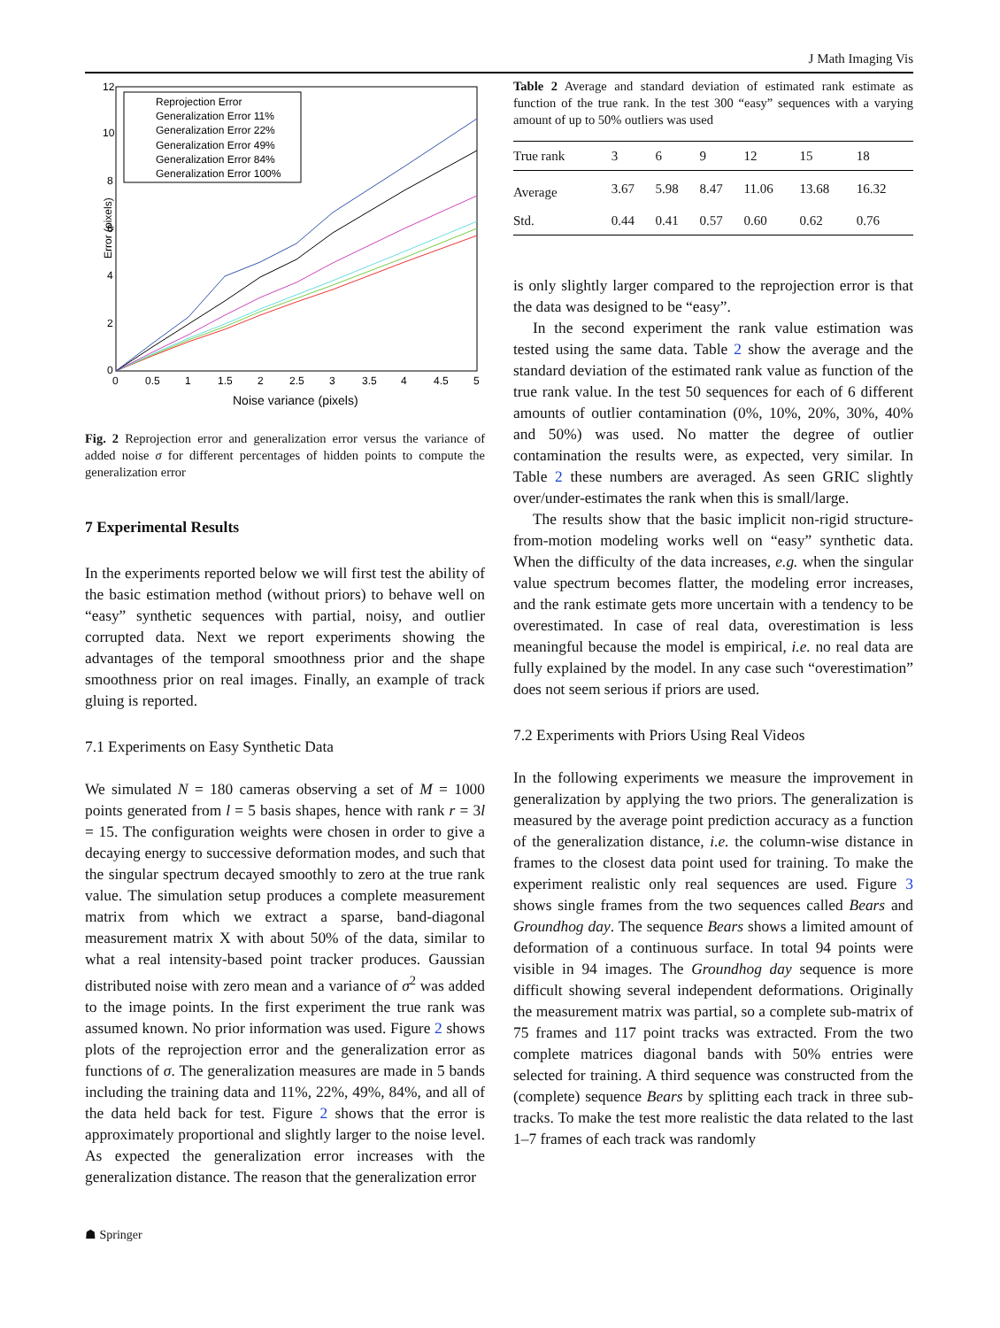J Math Imaging Vis
Error (pixels)
12
10
8
6
4
2
0
0
0.5
1
1.5
2
2.5
3
3.5
4
4.5
5
Noise variance (pixels)
Reprojection Error
Generalization Error 11%
Generalization Error 22%
Generalization Error 49%
Generalization Error 84%
Generalization Error 100%
Fig. 2 Reprojection error and generalization error versus the variance of added noise σ for different percentages of hidden points to compute the generalization error
7 Experimental Results
In the experiments reported below we will first test the ability of the basic estimation method (without priors) to behave well on “easy” synthetic sequences with partial, noisy, and outlier corrupted data. Next we report experiments showing the advantages of the temporal smoothness prior and the shape smoothness prior on real images. Finally, an example of track gluing is reported.
7.1 Experiments on Easy Synthetic Data
We simulated N = 180 cameras observing a set of M = 1000 points generated from l = 5 basis shapes, hence with rank r = 3l = 15. The configuration weights were chosen in order to give a decaying energy to successive deformation modes, and such that the singular spectrum decayed smoothly to zero at the true rank value. The simulation setup produces a complete measurement matrix from which we extract a sparse, band-diagonal measurement matrix X with about 50% of the data, similar to what a real intensity-based point tracker produces. Gaussian distributed noise with zero mean and a variance of σ<sup>2</sup> was added to the image points. In the first experiment the true rank was assumed known. No prior information was used. Figure 2 shows plots of the reprojection error and the generalization error as functions of σ. The generalization measures are made in 5 bands including the training data and 11%, 22%, 49%, 84%, and all of the data held back for test. Figure 2 shows that the error is approximately proportional and slightly larger to the noise level. As expected the generalization error increases with the generalization distance. The reason that the generalization error
Table 2 Average and standard deviation of estimated rank estimate as function of the true rank. In the test 300 “easy” sequences with a varying amount of up to 50% outliers was used
| True rank | 3 | 6 | 9 | 12 | 15 | 18 |
| --- | --- | --- | --- | --- | --- | --- |
| Average | 3.67 | 5.98 | 8.47 | 11.06 | 13.68 | 16.32 |
| Std. | 0.44 | 0.41 | 0.57 | 0.60 | 0.62 | 0.76 |
is only slightly larger compared to the reprojection error is that the data was designed to be “easy”.
In the second experiment the rank value estimation was tested using the same data. Table 2 show the average and the standard deviation of the estimated rank value as function of the true rank value. In the test 50 sequences for each of 6 different amounts of outlier contamination (0%, 10%, 20%, 30%, 40% and 50%) was used. No matter the degree of outlier contamination the results were, as expected, very similar. In Table 2 these numbers are averaged. As seen GRIC slightly over/under-estimates the rank when this is small/large.
The results show that the basic implicit non-rigid structure-from-motion modeling works well on “easy” synthetic data. When the difficulty of the data increases, e.g. when the singular value spectrum becomes flatter, the modeling error increases, and the rank estimate gets more uncertain with a tendency to be overestimated. In case of real data, overestimation is less meaningful because the model is empirical, i.e. no real data are fully explained by the model. In any case such “overestimation” does not seem serious if priors are used.
7.2 Experiments with Priors Using Real Videos
In the following experiments we measure the improvement in generalization by applying the two priors. The generalization is measured by the average point prediction accuracy as a function of the generalization distance, i.e. the column-wise distance in frames to the closest data point used for training. To make the experiment realistic only real sequences are used. Figure 3 shows single frames from the two sequences called Bears and Groundhog day. The sequence Bears shows a limited amount of deformation of a continuous surface. In total 94 points were visible in 94 images. The Groundhog day sequence is more difficult showing several independent deformations. Originally the measurement matrix was partial, so a complete sub-matrix of 75 frames and 117 point tracks was extracted. From the two complete matrices diagonal bands with 50% entries were selected for training. A third sequence was constructed from the (complete) sequence Bears by splitting each track in three sub-tracks. To make the test more realistic the data related to the last 1–7 frames of each track was randomly
☗ Springer